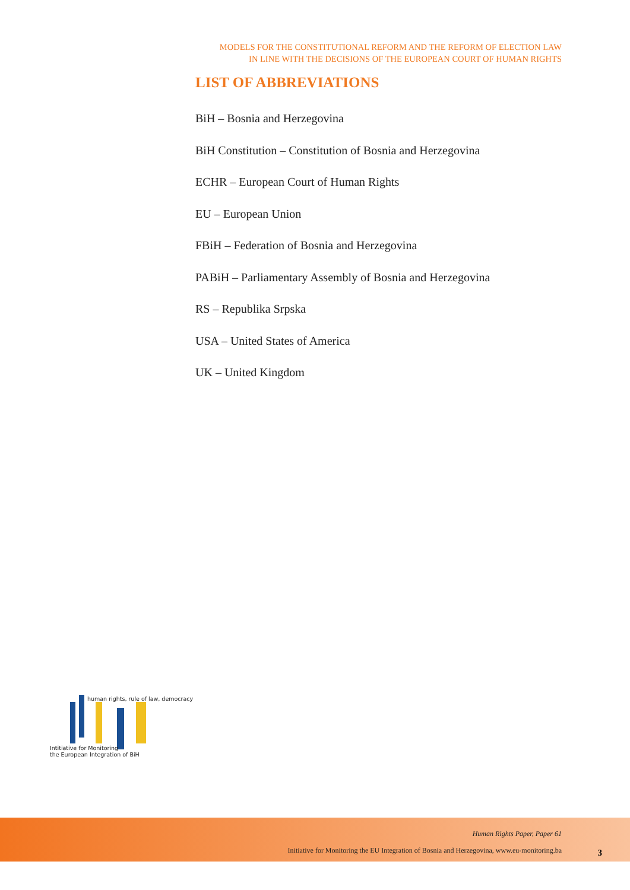MODELS FOR THE CONSTITUTIONAL REFORM AND THE REFORM OF ELECTION LAW
IN LINE WITH THE DECISIONS OF THE EUROPEAN COURT OF HUMAN RIGHTS
LIST OF ABBREVIATIONS
BiH – Bosnia and Herzegovina
BiH Constitution – Constitution of Bosnia and Herzegovina
ECHR – European Court of Human Rights
EU – European Union
FBiH – Federation of Bosnia and Herzegovina
PABiH – Parliamentary Assembly of Bosnia and Herzegovina
RS – Republika Srpska
USA – United States of America
UK – United Kingdom
human rights, rule of law, democracy
Intitiative for Monitoring
the European Integration of BiH
Human Rights Paper, Paper 61
Initiative for Monitoring the EU Integration of Bosnia and Herzegovina, www.eu-monitoring.ba
3